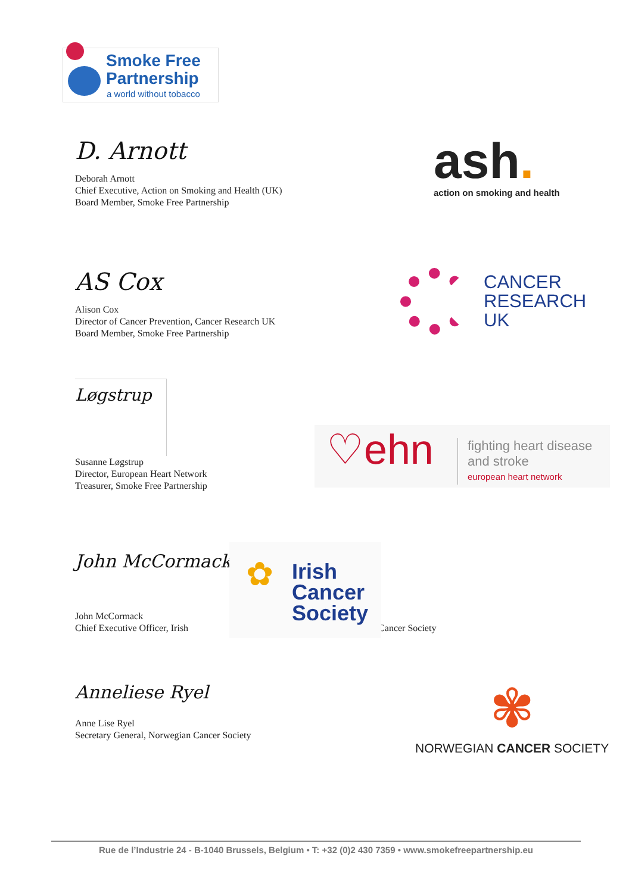Smoke Free
Partnership
a world without tobacco
D. Arnott
Deborah Arnott
Chief Executive, Action on Smoking and Health (UK)
Board Member, Smoke Free Partnership
ash.
action on smoking and health
AS Cox
Alison Cox
Director of Cancer Prevention, Cancer Research UK
Board Member, Smoke Free Partnership
CANCER
RESEARCH
UK
Løgstrup
Susanne Løgstrup
Director, European Heart Network
Treasurer, Smoke Free Partnership
♡ehn
fighting heart disease
and stroke
european heart network
John McCormack
John McCormack
Chief Executive Officer, Irish Cancer Society
✿
Irish
Cancer
Society
Anneliese Ryel
Anne Lise Ryel
Secretary General, Norwegian Cancer Society
✾
NORWEGIAN CANCER SOCIETY
Rue de l’Industrie 24 - B-1040 Brussels, Belgium • T: +32 (0)2 430 7359 • www.smokefreepartnership.eu